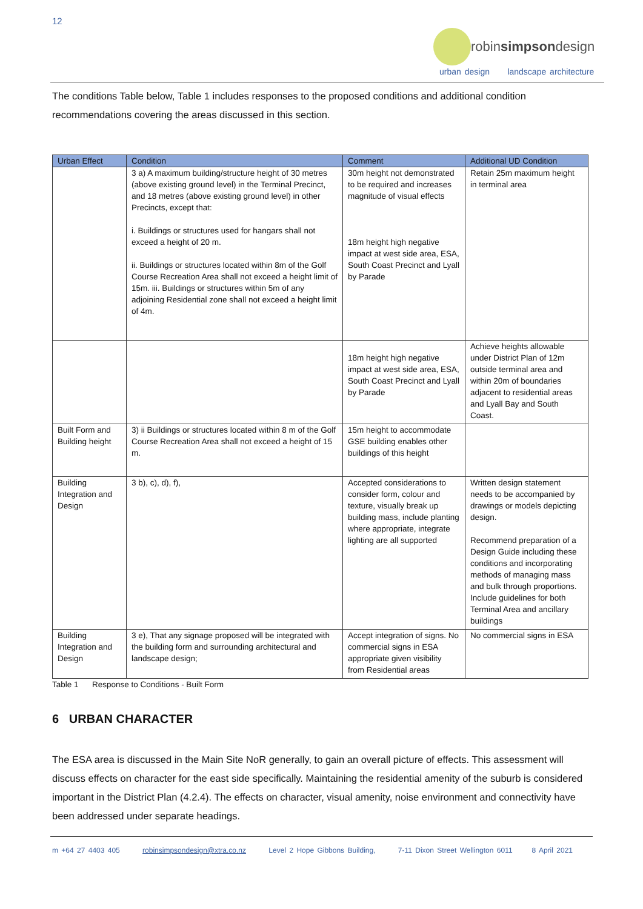12
robinsimpsondesign
urban design landscape architecture
The conditions Table below, Table 1 includes responses to the proposed conditions and additional condition recommendations covering the areas discussed in this section.
| Urban Effect | Condition | Comment | Additional UD Condition |
| --- | --- | --- | --- |
| | 3 a) A maximum building/structure height of 30 metres (above existing ground level) in the Terminal Precinct, and 18 metres (above existing ground level) in other Precincts, except that: i. Buildings or structures used for hangars shall not exceed a height of 20 m. ii. Buildings or structures located within 8m of the Golf Course Recreation Area shall not exceed a height limit of 15m. iii. Buildings or structures within 5m of any adjoining Residential zone shall not exceed a height limit of 4m. | 30m height not demonstrated to be required and increases magnitude of visual effects 18m height high negative impact at west side area, ESA, South Coast Precinct and Lyall by Parade | Retain 25m maximum height in terminal area |
| | | 18m height high negative impact at west side area, ESA, South Coast Precinct and Lyall by Parade | Achieve heights allowable under District Plan of 12m outside terminal area and within 20m of boundaries adjacent to residential areas and Lyall Bay and South Coast. |
| Built Form and Building height | 3) ii Buildings or structures located within 8 m of the Golf Course Recreation Area shall not exceed a height of 15 m. | 15m height to accommodate GSE building enables other buildings of this height | |
| Building Integration and Design | 3 b), c), d), f), | Accepted considerations to consider form, colour and texture, visually break up building mass, include planting where appropriate, integrate lighting are all supported | Written design statement needs to be accompanied by drawings or models depicting design. Recommend preparation of a Design Guide including these conditions and incorporating methods of managing mass and bulk through proportions. Include guidelines for both Terminal Area and ancillary buildings |
| Building Integration and Design | 3 e), That any signage proposed will be integrated with the building form and surrounding architectural and landscape design; | Accept integration of signs. No commercial signs in ESA appropriate given visibility from Residential areas | No commercial signs in ESA |
Table 1 Response to Conditions - Built Form
6 URBAN CHARACTER
The ESA area is discussed in the Main Site NoR generally, to gain an overall picture of effects. This assessment will discuss effects on character for the east side specifically. Maintaining the residential amenity of the suburb is considered important in the District Plan (4.2.4). The effects on character, visual amenity, noise environment and connectivity have been addressed under separate headings.
m +64 27 4403 405 robinsimpsondesign@xtra.co.nz Level 2 Hope Gibbons Building, 7-11 Dixon Street Wellington 6011 8 April 2021